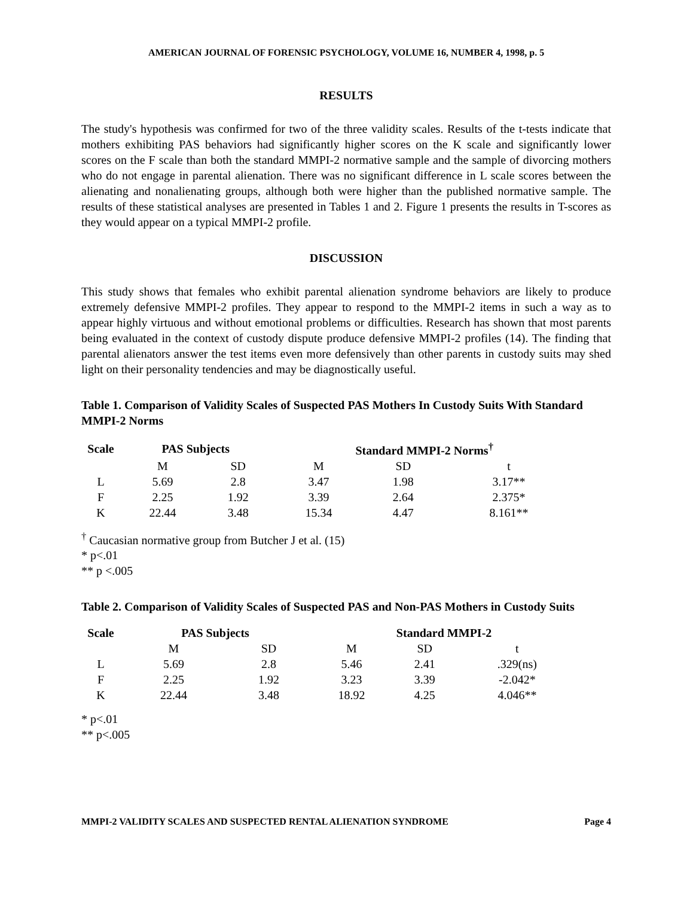AMERICAN JOURNAL OF FORENSIC PSYCHOLOGY, VOLUME 16, NUMBER 4, 1998, p. 5
RESULTS
The study's hypothesis was confirmed for two of the three validity scales. Results of the t-tests indicate that mothers exhibiting PAS behaviors had significantly higher scores on the K scale and significantly lower scores on the F scale than both the standard MMPI-2 normative sample and the sample of divorcing mothers who do not engage in parental alienation. There was no significant difference in L scale scores between the alienating and nonalienating groups, although both were higher than the published normative sample. The results of these statistical analyses are presented in Tables 1 and 2. Figure 1 presents the results in T-scores as they would appear on a typical MMPI-2 profile.
DISCUSSION
This study shows that females who exhibit parental alienation syndrome behaviors are likely to produce extremely defensive MMPI-2 profiles. They appear to respond to the MMPI-2 items in such a way as to appear highly virtuous and without emotional problems or difficulties. Research has shown that most parents being evaluated in the context of custody dispute produce defensive MMPI-2 profiles (14). The finding that parental alienators answer the test items even more defensively than other parents in custody suits may shed light on their personality tendencies and may be diagnostically useful.
Table 1. Comparison of Validity Scales of Suspected PAS Mothers In Custody Suits With Standard MMPI-2 Norms
| Scale | PAS Subjects | | Standard MMPI-2 Norms<sup>†</sup> | | |
| --- | --- | --- | --- | --- | --- |
| | M | SD | M | SD | t |
| L | 5.69 | 2.8 | 3.47 | 1.98 | 3.17** |
| F | 2.25 | 1.92 | 3.39 | 2.64 | 2.375* |
| K | 22.44 | 3.48 | 15.34 | 4.47 | 8.161** |
<sup>†</sup> Caucasian normative group from Butcher J et al. (15)
* p<.01
** p <.005
Table 2. Comparison of Validity Scales of Suspected PAS and Non-PAS Mothers in Custody Suits
| Scale | PAS Subjects | | Standard MMPI-2 | | |
| --- | --- | --- | --- | --- | --- |
| | M | SD | M | SD | t |
| L | 5.69 | 2.8 | 5.46 | 2.41 | .329(ns) |
| F | 2.25 | 1.92 | 3.23 | 3.39 | -2.042* |
| K | 22.44 | 3.48 | 18.92 | 4.25 | 4.046** |
* p<.01
** p<.005
MMPI-2 VALIDITY SCALES AND SUSPECTED RENTAL ALIENATION SYNDROME Page 4